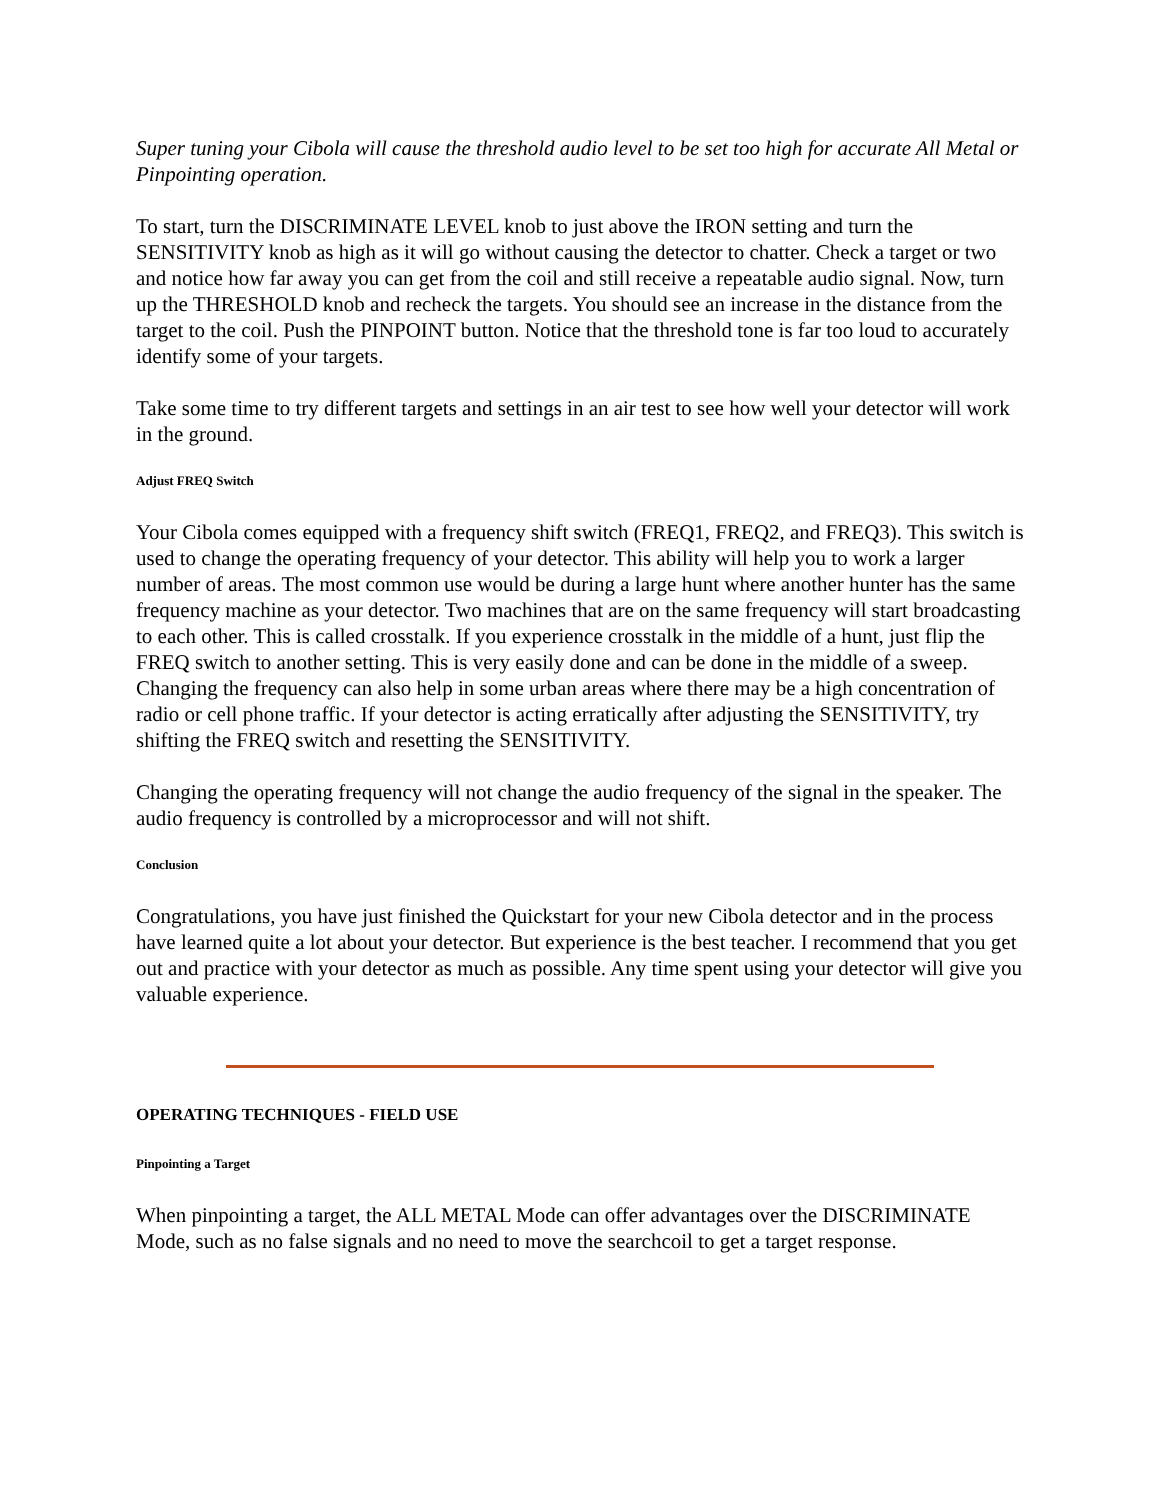Super tuning your Cibola will cause the threshold audio level to be set too high for accurate All Metal or Pinpointing operation.
To start, turn the DISCRIMINATE LEVEL knob to just above the IRON setting and turn the SENSITIVITY knob as high as it will go without causing the detector to chatter. Check a target or two and notice how far away you can get from the coil and still receive a repeatable audio signal. Now, turn up the THRESHOLD knob and recheck the targets. You should see an increase in the distance from the target to the coil. Push the PINPOINT button. Notice that the threshold tone is far too loud to accurately identify some of your targets.
Take some time to try different targets and settings in an air test to see how well your detector will work in the ground.
Adjust FREQ Switch
Your Cibola comes equipped with a frequency shift switch (FREQ1, FREQ2, and FREQ3). This switch is used to change the operating frequency of your detector. This ability will help you to work a larger number of areas. The most common use would be during a large hunt where another hunter has the same frequency machine as your detector. Two machines that are on the same frequency will start broadcasting to each other. This is called crosstalk. If you experience crosstalk in the middle of a hunt, just flip the FREQ switch to another setting. This is very easily done and can be done in the middle of a sweep. Changing the frequency can also help in some urban areas where there may be a high concentration of radio or cell phone traffic. If your detector is acting erratically after adjusting the SENSITIVITY, try shifting the FREQ switch and resetting the SENSITIVITY.
Changing the operating frequency will not change the audio frequency of the signal in the speaker. The audio frequency is controlled by a microprocessor and will not shift.
Conclusion
Congratulations, you have just finished the Quickstart for your new Cibola detector and in the process have learned quite a lot about your detector. But experience is the best teacher. I recommend that you get out and practice with your detector as much as possible. Any time spent using your detector will give you valuable experience.
OPERATING TECHNIQUES - FIELD USE
Pinpointing a Target
When pinpointing a target, the ALL METAL Mode can offer advantages over the DISCRIMINATE Mode, such as no false signals and no need to move the searchcoil to get a target response.